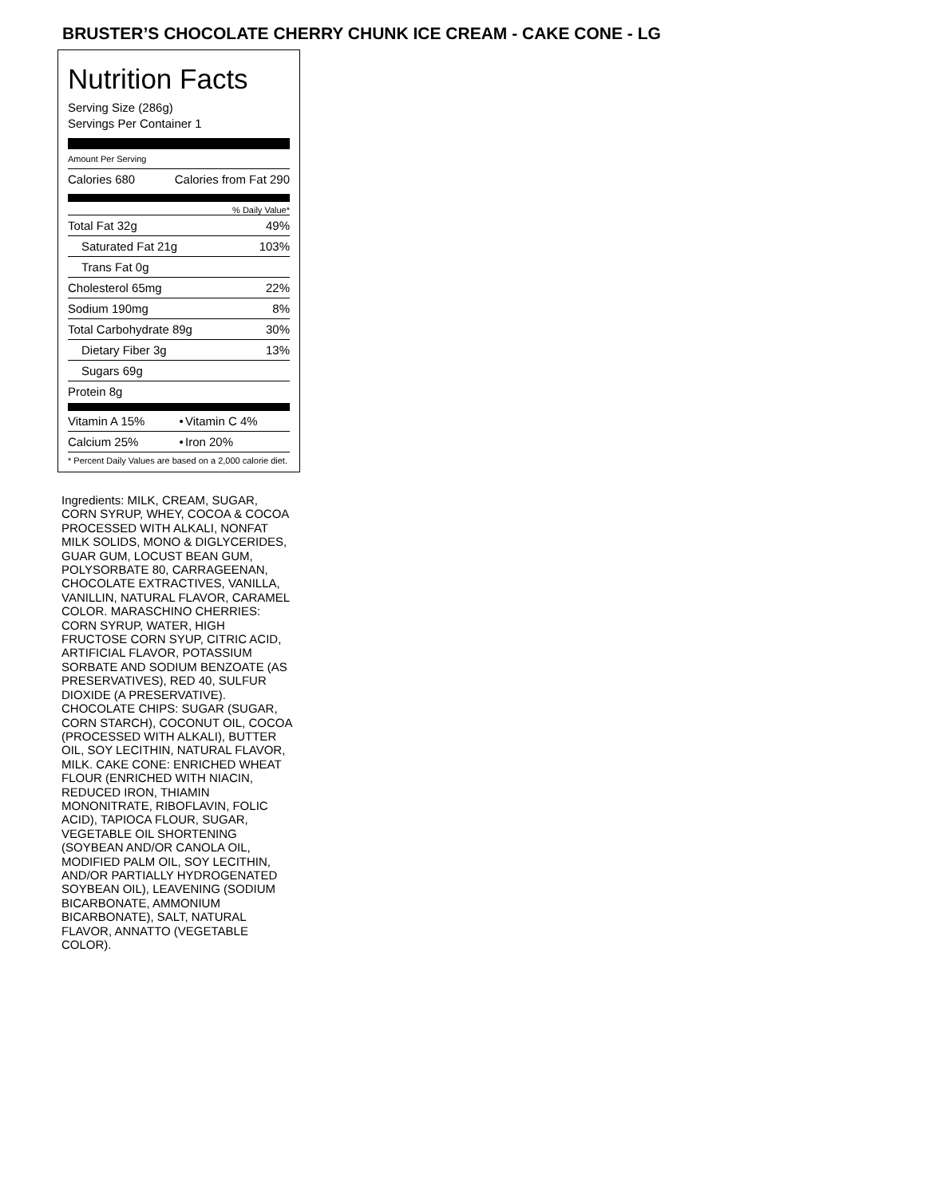BRUSTER’S CHOCOLATE CHERRY CHUNK ICE CREAM - CAKE CONE - LG
Nutrition Facts
Serving Size (286g)
Servings Per Container 1
Amount Per Serving
| Calories 680 | Calories from Fat 290 |
% Daily Value*
| Total Fat 32g | 49% |
| Saturated Fat 21g | 103% |
| Trans Fat 0g | |
| Cholesterol 65mg | 22% |
| Sodium 190mg | 8% |
| Total Carbohydrate 89g | 30% |
| Dietary Fiber 3g | 13% |
| Sugars 69g | |
| Protein 8g | |
| Vitamin A 15% | • | Vitamin C 4% |
| Calcium 25% | • | Iron 20% |
| * Percent Daily Values are based on a 2,000 calorie diet. | | |
Ingredients: MILK, CREAM, SUGAR, CORN SYRUP, WHEY, COCOA & COCOA PROCESSED WITH ALKALI, NONFAT MILK SOLIDS, MONO & DIGLYCERIDES, GUAR GUM, LOCUST BEAN GUM, POLYSORBATE 80, CARRAGEENAN, CHOCOLATE EXTRACTIVES, VANILLA, VANILLIN, NATURAL FLAVOR, CARAMEL COLOR. MARASCHINO CHERRIES: CORN SYRUP, WATER, HIGH FRUCTOSE CORN SYUP, CITRIC ACID, ARTIFICIAL FLAVOR, POTASSIUM SORBATE AND SODIUM BENZOATE (AS PRESERVATIVES), RED 40, SULFUR DIOXIDE (A PRESERVATIVE). CHOCOLATE CHIPS: SUGAR (SUGAR, CORN STARCH), COCONUT OIL, COCOA (PROCESSED WITH ALKALI), BUTTER OIL, SOY LECITHIN, NATURAL FLAVOR, MILK. CAKE CONE: ENRICHED WHEAT FLOUR (ENRICHED WITH NIACIN, REDUCED IRON, THIAMIN MONONITRATE, RIBOFLAVIN, FOLIC ACID), TAPIOCA FLOUR, SUGAR, VEGETABLE OIL SHORTENING (SOYBEAN AND/OR CANOLA OIL, MODIFIED PALM OIL, SOY LECITHIN, AND/OR PARTIALLY HYDROGENATED SOYBEAN OIL), LEAVENING (SODIUM BICARBONATE, AMMONIUM BICARBONATE), SALT, NATURAL FLAVOR, ANNATTO (VEGETABLE COLOR).